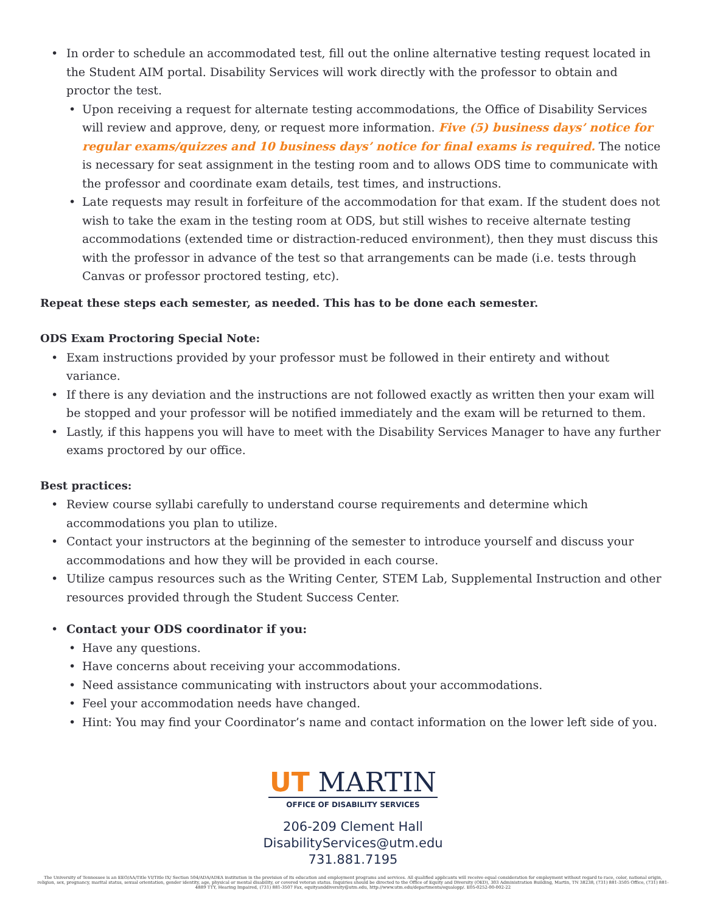• In order to schedule an accommodated test, fill out the online alternative testing request located in the Student AIM portal. Disability Services will work directly with the professor to obtain and proctor the test.
• Upon receiving a request for alternate testing accommodations, the Office of Disability Services will review and approve, deny, or request more information. Five (5) business days’ notice for regular exams/quizzes and 10 business days’ notice for final exams is required. The notice is necessary for seat assignment in the testing room and to allows ODS time to communicate with the professor and coordinate exam details, test times, and instructions.
• Late requests may result in forfeiture of the accommodation for that exam. If the student does not wish to take the exam in the testing room at ODS, but still wishes to receive alternate testing accommodations (extended time or distraction-reduced environment), then they must discuss this with the professor in advance of the test so that arrangements can be made (i.e. tests through Canvas or professor proctored testing, etc).
Repeat these steps each semester, as needed. This has to be done each semester.
ODS Exam Proctoring Special Note:
• Exam instructions provided by your professor must be followed in their entirety and without variance.
• If there is any deviation and the instructions are not followed exactly as written then your exam will be stopped and your professor will be notified immediately and the exam will be returned to them.
• Lastly, if this happens you will have to meet with the Disability Services Manager to have any further exams proctored by our office.
Best practices:
• Review course syllabi carefully to understand course requirements and determine which accommodations you plan to utilize.
• Contact your instructors at the beginning of the semester to introduce yourself and discuss your accommodations and how they will be provided in each course.
• Utilize campus resources such as the Writing Center, STEM Lab, Supplemental Instruction and other resources provided through the Student Success Center.
• Contact your ODS coordinator if you:
• Have any questions.
• Have concerns about receiving your accommodations.
• Need assistance communicating with instructors about your accommodations.
• Feel your accommodation needs have changed.
• Hint: You may find your Coordinator’s name and contact information on the lower left side of you.
UT MARTIN
OFFICE OF DISABILITY SERVICES
206-209 Clement Hall
DisabilityServices@utm.edu
731.881.7195
The University of Tennessee is an EEO/AA/Title VI/Title IX/ Section 504/ADA/ADEA institution in the provision of its education and employment programs and services. All qualified applicants will receive equal consideration for employment without regard to race, color, national origin, religion, sex, pregnancy, marital status, sexual orientation, gender identity, age, physical or mental disability, or covered veteran status. Inquiries should be directed to the Office of Equity and Diversity (OED), 303 Administration Building, Martin, TN 38238, (731) 881-3505 Office, (731) 881-4889 TTY, Hearing Impaired, (731) 881-3507 Fax, equityanddiversity@utm.edu, http://www.utm.edu/departments/equalopp/. E05-0252-00-002-22